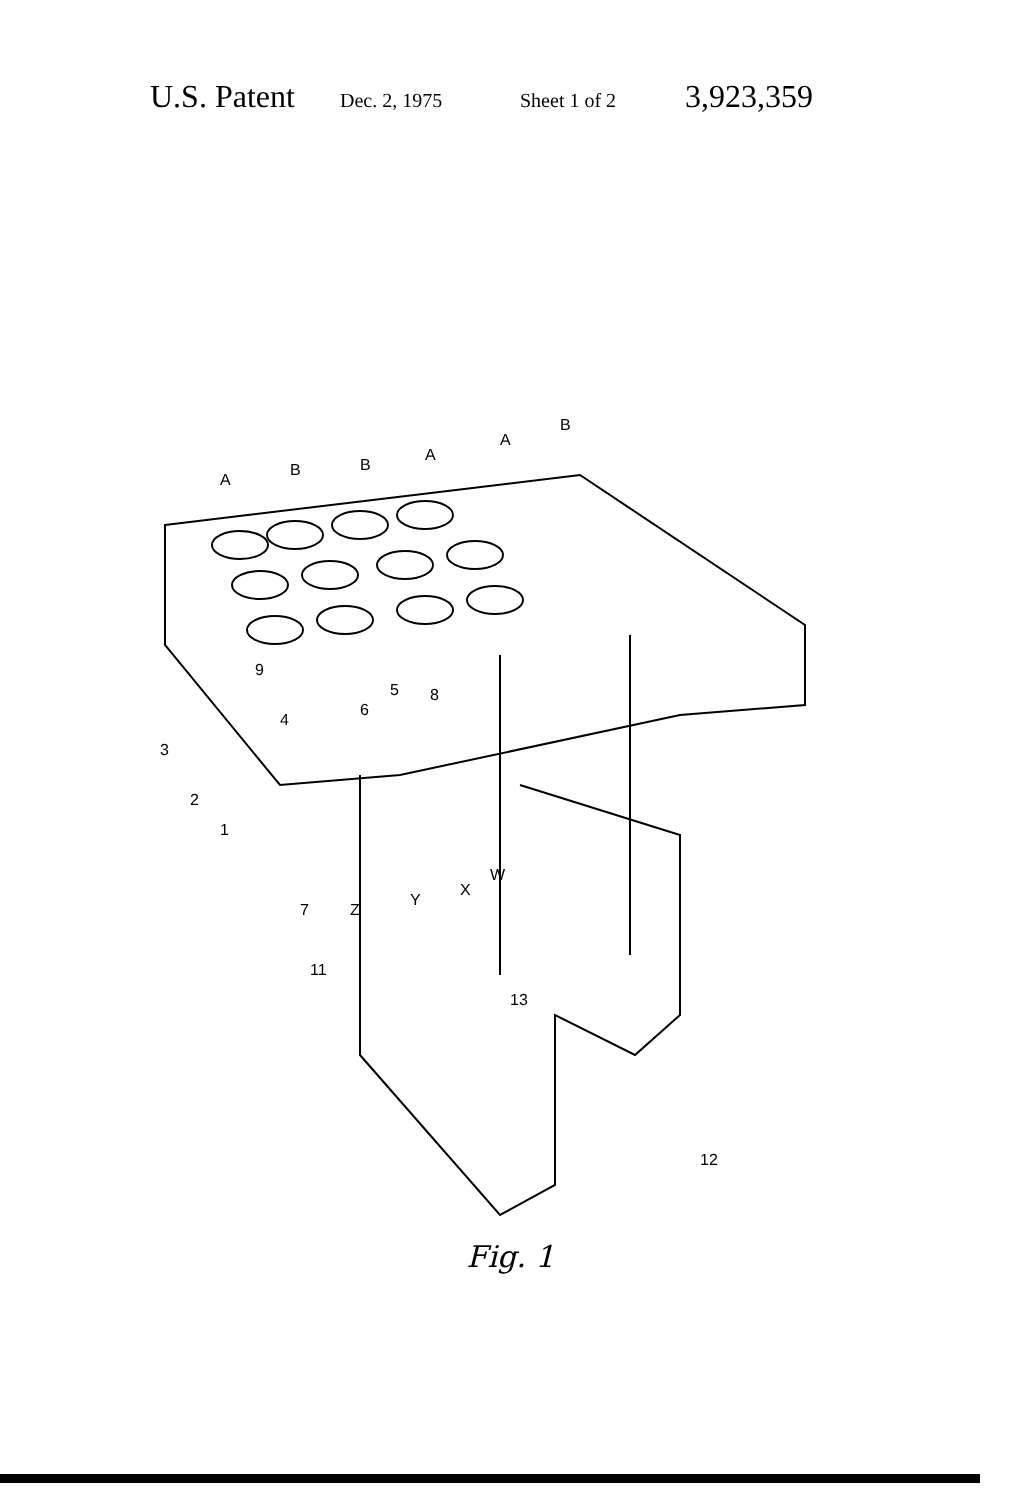U.S. Patent Dec. 2, 1975 Sheet 1 of 2 3,923,359
A
B
B
A
A
B
9
4
3
2
1
5
6
8
7
Z
11
Y
X
W
13
12
Fig. 1